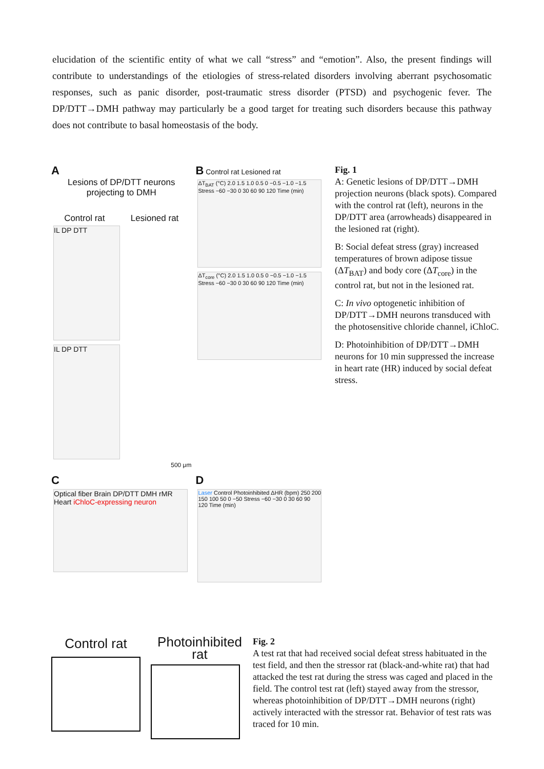elucidation of the scientific entity of what we call “stress” and “emotion”. Also, the present findings will contribute to understandings of the etiologies of stress-related disorders involving aberrant psychosomatic responses, such as panic disorder, post-traumatic stress disorder (PTSD) and psychogenic fever. The DP/DTT→DMH pathway may particularly be a good target for treating such disorders because this pathway does not contribute to basal homeostasis of the body.
A
Lesions of DP/DTT neurons projecting to DMH
Control rat Lesioned rat
IL DP DTT IL DP DTT
500 μm
B Control rat Lesioned rat
ΔT<sub>BAT</sub> (°C) 2.0 1.5 1.0 0.5 0 −0.5 −1.0 −1.5 Stress −60 −30 0 30 60 90 120 Time (min)
ΔT<sub>core</sub> (°C) 2.0 1.5 1.0 0.5 0 −0.5 −1.0 −1.5 Stress −60 −30 0 30 60 90 120 Time (min)
C
Optical fiber Brain DP/DTT DMH rMR Heart iChloC-expressing neuron
D
Laser Control Photoinhibited ΔHR (bpm) 250 200 150 100 50 0 −50 Stress −60 −30 0 30 60 90 120 Time (min)
Fig. 1
A: Genetic lesions of DP/DTT→DMH projection neurons (black spots). Compared with the control rat (left), neurons in the DP/DTT area (arrowheads) disappeared in the lesioned rat (right).
B: Social defeat stress (gray) increased temperatures of brown adipose tissue (ΔT<sub>BAT</sub>) and body core (ΔT<sub>core</sub>) in the control rat, but not in the lesioned rat.
C: In vivo optogenetic inhibition of DP/DTT→DMH neurons transduced with the photosensitive chloride channel, iChloC.
D: Photoinhibition of DP/DTT→DMH neurons for 10 min suppressed the increase in heart rate (HR) induced by social defeat stress.
Control rat
Photoinhibited rat
Fig. 2
A test rat that had received social defeat stress habituated in the test field, and then the stressor rat (black-and-white rat) that had attacked the test rat during the stress was caged and placed in the field. The control test rat (left) stayed away from the stressor, whereas photoinhibition of DP/DTT→DMH neurons (right) actively interacted with the stressor rat. Behavior of test rats was traced for 10 min.